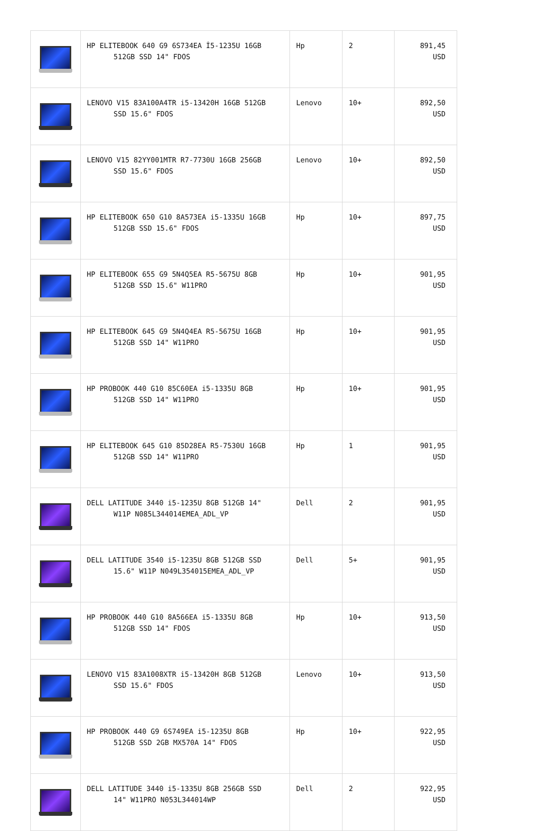| | HP ELITEBOOK 640 G9 6S734EA İ5-1235U 16GB 512GB SSD 14" FDOS | Hp | 2 | 891,45 USD |
| | LENOVO V15 83A100A4TR i5-13420H 16GB 512GB SSD 15.6" FDOS | Lenovo | 10+ | 892,50 USD |
| | LENOVO V15 82YY001MTR R7-7730U 16GB 256GB SSD 15.6" FDOS | Lenovo | 10+ | 892,50 USD |
| | HP ELITEBOOK 650 G10 8A573EA i5-1335U 16GB 512GB SSD 15.6" FDOS | Hp | 10+ | 897,75 USD |
| | HP ELITEBOOK 655 G9 5N4Q5EA R5-5675U 8GB 512GB SSD 15.6" W11PRO | Hp | 10+ | 901,95 USD |
| | HP ELITEBOOK 645 G9 5N4Q4EA R5-5675U 16GB 512GB SSD 14" W11PRO | Hp | 10+ | 901,95 USD |
| | HP PROBOOK 440 G10 85C60EA i5-1335U 8GB 512GB SSD 14" W11PRO | Hp | 10+ | 901,95 USD |
| | HP ELITEBOOK 645 G10 85D28EA R5-7530U 16GB 512GB SSD 14" W11PRO | Hp | 1 | 901,95 USD |
| | DELL LATITUDE 3440 i5-1235U 8GB 512GB 14" W11P N085L344014EMEA_ADL_VP | Dell | 2 | 901,95 USD |
| | DELL LATITUDE 3540 i5-1235U 8GB 512GB SSD 15.6" W11P N049L354015EMEA_ADL_VP | Dell | 5+ | 901,95 USD |
| | HP PROBOOK 440 G10 8A566EA i5-1335U 8GB 512GB SSD 14" FDOS | Hp | 10+ | 913,50 USD |
| | LENOVO V15 83A1008XTR i5-13420H 8GB 512GB SSD 15.6" FDOS | Lenovo | 10+ | 913,50 USD |
| | HP PROBOOK 440 G9 6S749EA i5-1235U 8GB 512GB SSD 2GB MX570A 14" FDOS | Hp | 10+ | 922,95 USD |
| | DELL LATITUDE 3440 i5-1335U 8GB 256GB SSD 14" W11PRO N053L344014WP | Dell | 2 | 922,95 USD |